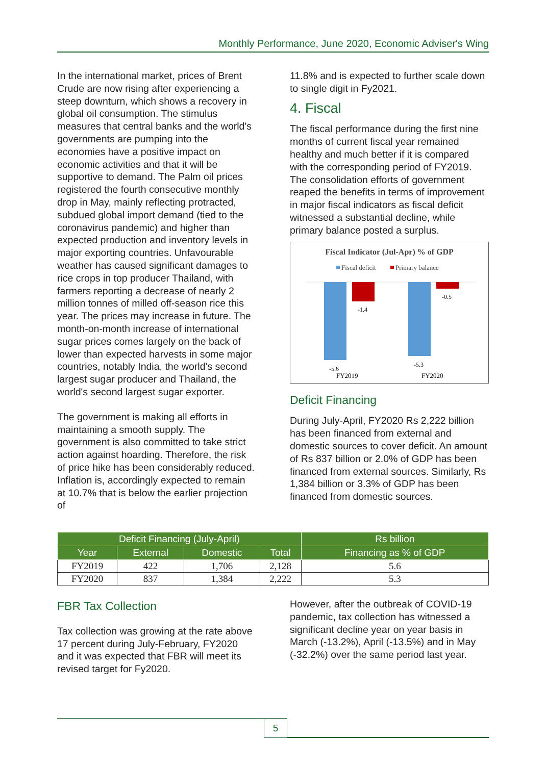Monthly Performance, June 2020, Economic Adviser's Wing
In the international market, prices of Brent Crude are now rising after experiencing a steep downturn, which shows a recovery in global oil consumption. The stimulus measures that central banks and the world's governments are pumping into the economies have a positive impact on economic activities and that it will be supportive to demand. The Palm oil prices registered the fourth consecutive monthly drop in May, mainly reflecting protracted, subdued global import demand (tied to the coronavirus pandemic) and higher than expected production and inventory levels in major exporting countries. Unfavourable weather has caused significant damages to rice crops in top producer Thailand, with farmers reporting a decrease of nearly 2 million tonnes of milled off-season rice this year. The prices may increase in future. The month-on-month increase of international sugar prices comes largely on the back of lower than expected harvests in some major countries, notably India, the world's second largest sugar producer and Thailand, the world's second largest sugar exporter.
The government is making all efforts in maintaining a smooth supply. The government is also committed to take strict action against hoarding. Therefore, the risk of price hike has been considerably reduced. Inflation is, accordingly expected to remain at 10.7% that is below the earlier projection of
11.8% and is expected to further scale down to single digit in Fy2021.
4. Fiscal
The fiscal performance during the first nine months of current fiscal year remained healthy and much better if it is compared with the corresponding period of FY2019. The consolidation efforts of government reaped the benefits in terms of improvement in major fiscal indicators as fiscal deficit witnessed a substantial decline, while primary balance posted a surplus.
Fiscal Indicator (Jul-Apr) % of GDP
Fiscal deficit
Primary balance
-5.6
-1.4
-5.3
-0.5
FY2019
FY2020
Deficit Financing
During July-April, FY2020 Rs 2,222 billion has been financed from external and domestic sources to cover deficit. An amount of Rs 837 billion or 2.0% of GDP has been financed from external sources. Similarly, Rs 1,384 billion or 3.3% of GDP has been financed from domestic sources.
| Deficit Financing (July-April) | | | | Rs billion |
| --- | --- | --- | --- | --- |
| Year | External | Domestic | Total | Financing as % of GDP |
| FY2019 | 422 | 1,706 | 2,128 | 5.6 |
| FY2020 | 837 | 1,384 | 2,222 | 5.3 |
FBR Tax Collection
Tax collection was growing at the rate above 17 percent during July-February, FY2020 and it was expected that FBR will meet its revised target for Fy2020.
However, after the outbreak of COVID-19 pandemic, tax collection has witnessed a significant decline year on year basis in March (-13.2%), April (-13.5%) and in May (-32.2%) over the same period last year.
5